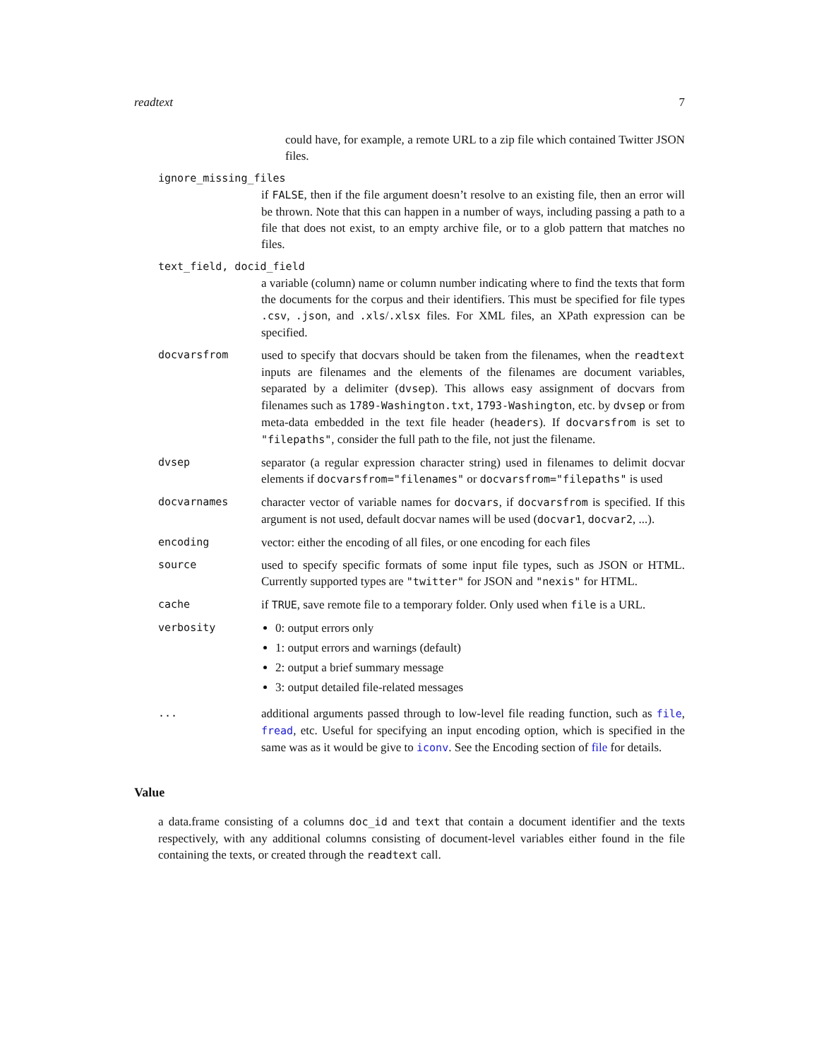readtext 7
could have, for example, a remote URL to a zip file which contained Twitter JSON files.
ignore_missing_files
if FALSE, then if the file argument doesn’t resolve to an existing file, then an error will be thrown. Note that this can happen in a number of ways, including passing a path to a file that does not exist, to an empty archive file, or to a glob pattern that matches no files.
text_field, docid_field
a variable (column) name or column number indicating where to find the texts that form the documents for the corpus and their identifiers. This must be specified for file types .csv, .json, and .xls/.xlsx files. For XML files, an XPath expression can be specified.
docvarsfrom used to specify that docvars should be taken from the filenames, when the readtext inputs are filenames and the elements of the filenames are document variables, separated by a delimiter (dvsep). This allows easy assignment of docvars from filenames such as 1789-Washington.txt, 1793-Washington, etc. by dvsep or from meta-data embedded in the text file header (headers). If docvarsfrom is set to "filepaths", consider the full path to the file, not just the filename.
dvsep separator (a regular expression character string) used in filenames to delimit docvar elements if docvarsfrom="filenames" or docvarsfrom="filepaths" is used
docvarnames character vector of variable names for docvars, if docvarsfrom is specified. If this argument is not used, default docvar names will be used (docvar1, docvar2, ...).
encoding vector: either the encoding of all files, or one encoding for each files
source used to specify specific formats of some input file types, such as JSON or HTML. Currently supported types are "twitter" for JSON and "nexis" for HTML.
cache if TRUE, save remote file to a temporary folder. Only used when file is a URL.
verbosity 0: output errors only
1: output errors and warnings (default)
2: output a brief summary message
3: output detailed file-related messages
... additional arguments passed through to low-level file reading function, such as file, fread, etc. Useful for specifying an input encoding option, which is specified in the same was as it would be give to iconv. See the Encoding section of file for details.
Value
a data.frame consisting of a columns doc_id and text that contain a document identifier and the texts respectively, with any additional columns consisting of document-level variables either found in the file containing the texts, or created through the readtext call.